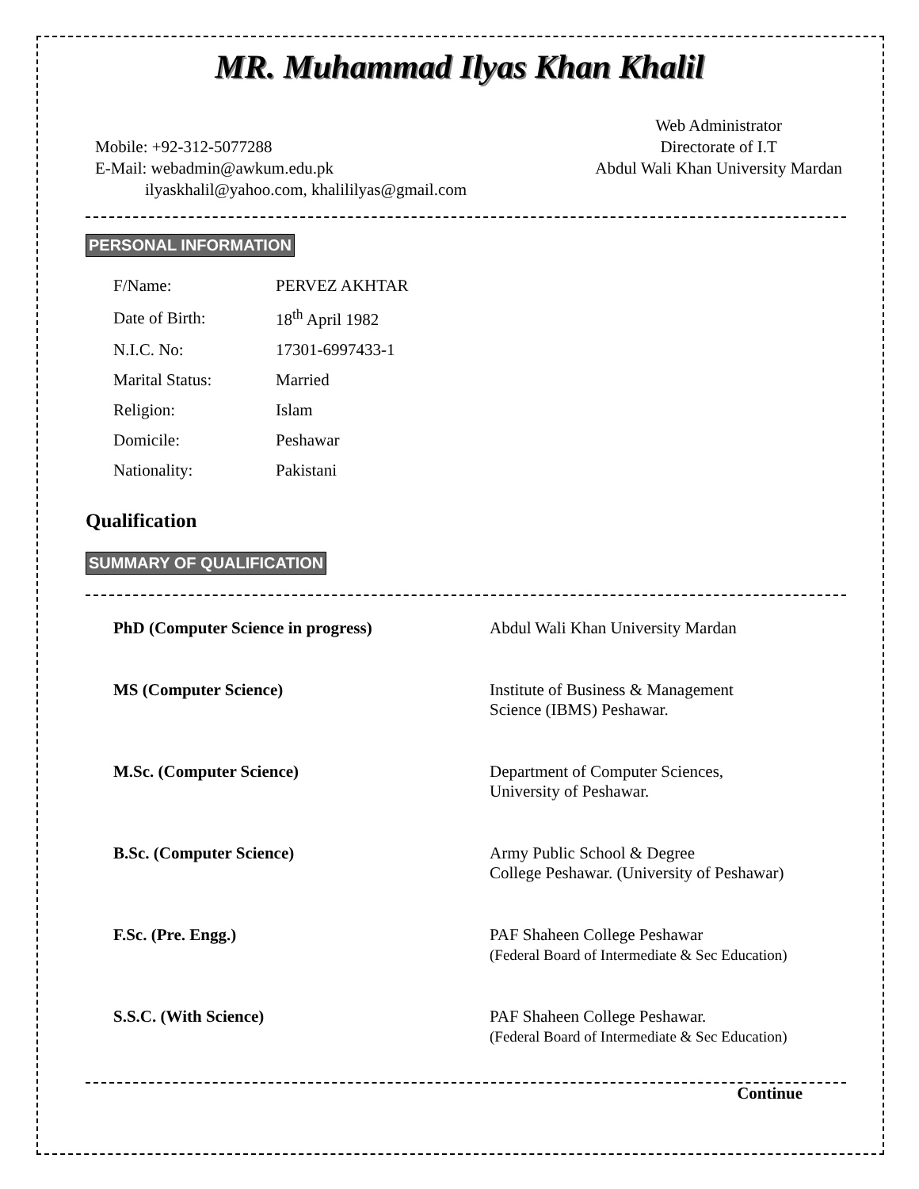MR. Muhammad Ilyas Khan Khalil
Mobile: +92-312-5077288
E-Mail: webadmin@awkum.edu.pk
ilyaskhalil@yahoo.com, khalililyas@gmail.com
Web Administrator
Directorate of I.T
Abdul Wali Khan University Mardan
PERSONAL INFORMATION
| F/Name: | PERVEZ AKHTAR |
| Date of Birth: | 18<sup>th</sup> April 1982 |
| N.I.C. No: | 17301-6997433-1 |
| Marital Status: | Married |
| Religion: | Islam |
| Domicile: | Peshawar |
| Nationality: | Pakistani |
Qualification
SUMMARY OF QUALIFICATION
| PhD (Computer Science in progress) | Abdul Wali Khan University Mardan |
| MS (Computer Science) | Institute of Business & Management Science (IBMS) Peshawar. |
| M.Sc. (Computer Science) | Department of Computer Sciences, University of Peshawar. |
| B.Sc. (Computer Science) | Army Public School & Degree College Peshawar. (University of Peshawar) |
| F.Sc. (Pre. Engg.) | PAF Shaheen College Peshawar (Federal Board of Intermediate & Sec Education) |
| S.S.C. (With Science) | PAF Shaheen College Peshawar. (Federal Board of Intermediate & Sec Education) |
Continue